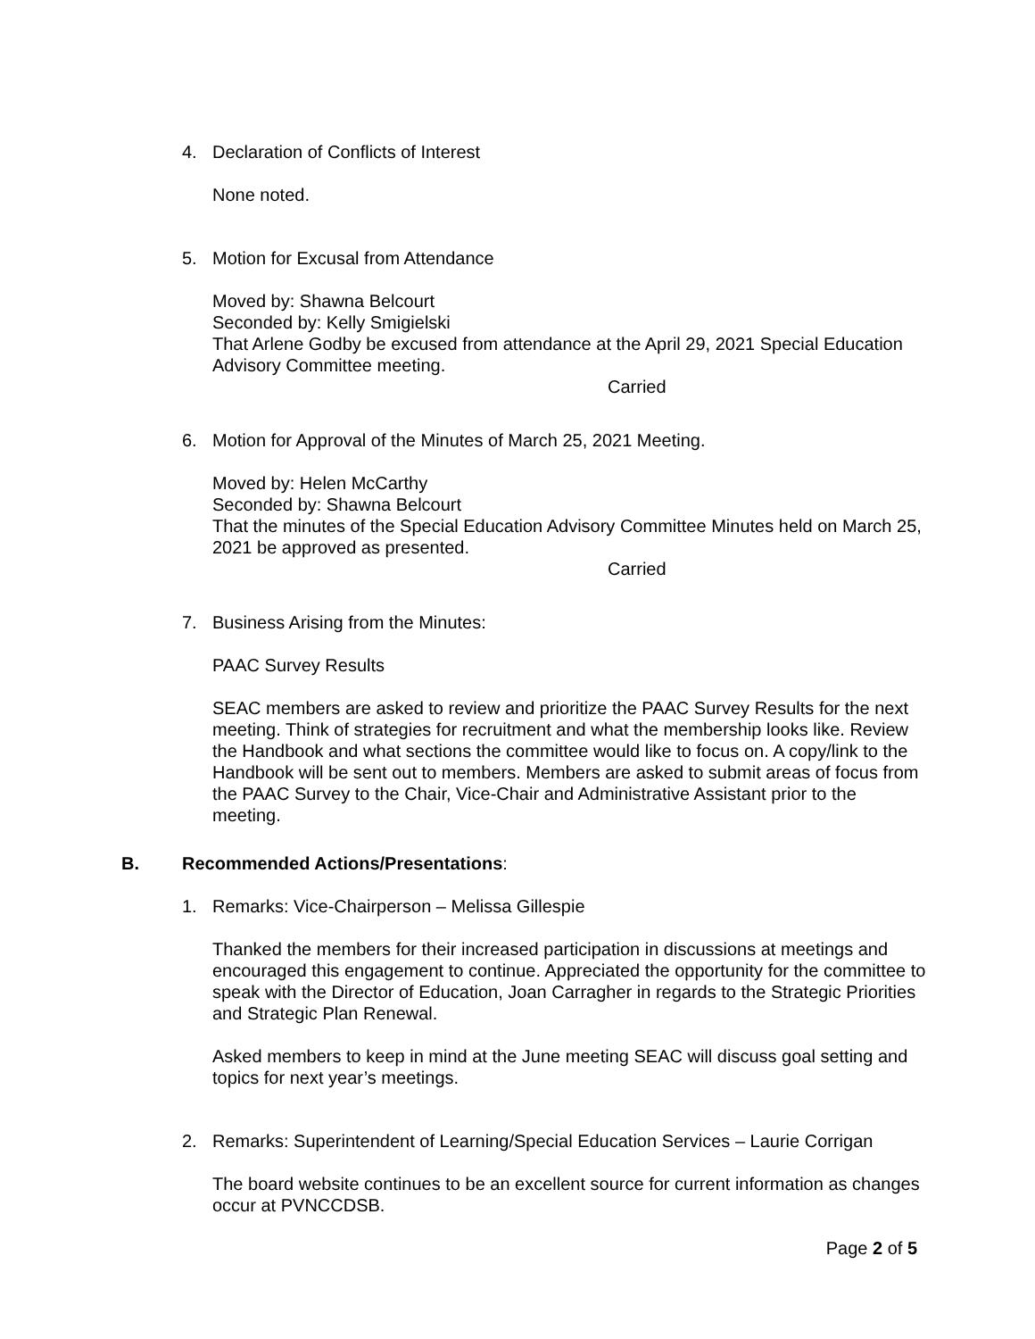4. Declaration of Conflicts of Interest
None noted.
5. Motion for Excusal from Attendance
Moved by: Shawna Belcourt
Seconded by: Kelly Smigielski
That Arlene Godby be excused from attendance at the April 29, 2021 Special Education Advisory Committee meeting.
Carried
6. Motion for Approval of the Minutes of March 25, 2021 Meeting.
Moved by: Helen McCarthy
Seconded by: Shawna Belcourt
That the minutes of the Special Education Advisory Committee Minutes held on March 25, 2021 be approved as presented.
Carried
7. Business Arising from the Minutes:
PAAC Survey Results
SEAC members are asked to review and prioritize the PAAC Survey Results for the next meeting. Think of strategies for recruitment and what the membership looks like. Review the Handbook and what sections the committee would like to focus on. A copy/link to the Handbook will be sent out to members. Members are asked to submit areas of focus from the PAAC Survey to the Chair, Vice-Chair and Administrative Assistant prior to the meeting.
B. Recommended Actions/Presentations:
1. Remarks: Vice-Chairperson – Melissa Gillespie
Thanked the members for their increased participation in discussions at meetings and encouraged this engagement to continue. Appreciated the opportunity for the committee to speak with the Director of Education, Joan Carragher in regards to the Strategic Priorities and Strategic Plan Renewal.
Asked members to keep in mind at the June meeting SEAC will discuss goal setting and topics for next year’s meetings.
2. Remarks: Superintendent of Learning/Special Education Services – Laurie Corrigan
The board website continues to be an excellent source for current information as changes occur at PVNCCDSB.
Page 2 of 5